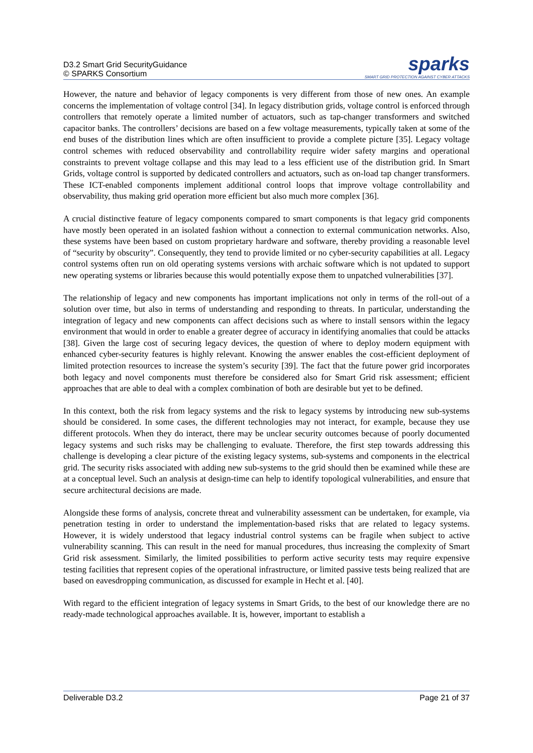D3.2 Smart Grid SecurityGuidance
© SPARKS Consortium
sparks
SMART GRID PROTECTION AGAINST CYBER ATTACKS
However, the nature and behavior of legacy components is very different from those of new ones. An example concerns the implementation of voltage control [34]. In legacy distribution grids, voltage control is enforced through controllers that remotely operate a limited number of actuators, such as tap-changer transformers and switched capacitor banks. The controllers’ decisions are based on a few voltage measurements, typically taken at some of the end buses of the distribution lines which are often insufficient to provide a complete picture [35]. Legacy voltage control schemes with reduced observability and controllability require wider safety margins and operational constraints to prevent voltage collapse and this may lead to a less efficient use of the distribution grid. In Smart Grids, voltage control is supported by dedicated controllers and actuators, such as on-load tap changer transformers. These ICT-enabled components implement additional control loops that improve voltage controllability and observability, thus making grid operation more efficient but also much more complex [36].
A crucial distinctive feature of legacy components compared to smart components is that legacy grid components have mostly been operated in an isolated fashion without a connection to external communication networks. Also, these systems have been based on custom proprietary hardware and software, thereby providing a reasonable level of “security by obscurity”. Consequently, they tend to provide limited or no cyber-security capabilities at all. Legacy control systems often run on old operating systems versions with archaic software which is not updated to support new operating systems or libraries because this would potentially expose them to unpatched vulnerabilities [37].
The relationship of legacy and new components has important implications not only in terms of the roll-out of a solution over time, but also in terms of understanding and responding to threats. In particular, understanding the integration of legacy and new components can affect decisions such as where to install sensors within the legacy environment that would in order to enable a greater degree of accuracy in identifying anomalies that could be attacks [38]. Given the large cost of securing legacy devices, the question of where to deploy modern equipment with enhanced cyber-security features is highly relevant. Knowing the answer enables the cost-efficient deployment of limited protection resources to increase the system’s security [39]. The fact that the future power grid incorporates both legacy and novel components must therefore be considered also for Smart Grid risk assessment; efficient approaches that are able to deal with a complex combination of both are desirable but yet to be defined.
In this context, both the risk from legacy systems and the risk to legacy systems by introducing new sub-systems should be considered. In some cases, the different technologies may not interact, for example, because they use different protocols. When they do interact, there may be unclear security outcomes because of poorly documented legacy systems and such risks may be challenging to evaluate. Therefore, the first step towards addressing this challenge is developing a clear picture of the existing legacy systems, sub-systems and components in the electrical grid. The security risks associated with adding new sub-systems to the grid should then be examined while these are at a conceptual level. Such an analysis at design-time can help to identify topological vulnerabilities, and ensure that secure architectural decisions are made.
Alongside these forms of analysis, concrete threat and vulnerability assessment can be undertaken, for example, via penetration testing in order to understand the implementation-based risks that are related to legacy systems. However, it is widely understood that legacy industrial control systems can be fragile when subject to active vulnerability scanning. This can result in the need for manual procedures, thus increasing the complexity of Smart Grid risk assessment. Similarly, the limited possibilities to perform active security tests may require expensive testing facilities that represent copies of the operational infrastructure, or limited passive tests being realized that are based on eavesdropping communication, as discussed for example in Hecht et al. [40].
With regard to the efficient integration of legacy systems in Smart Grids, to the best of our knowledge there are no ready-made technological approaches available. It is, however, important to establish a
Deliverable D3.2 Page 21 of 37